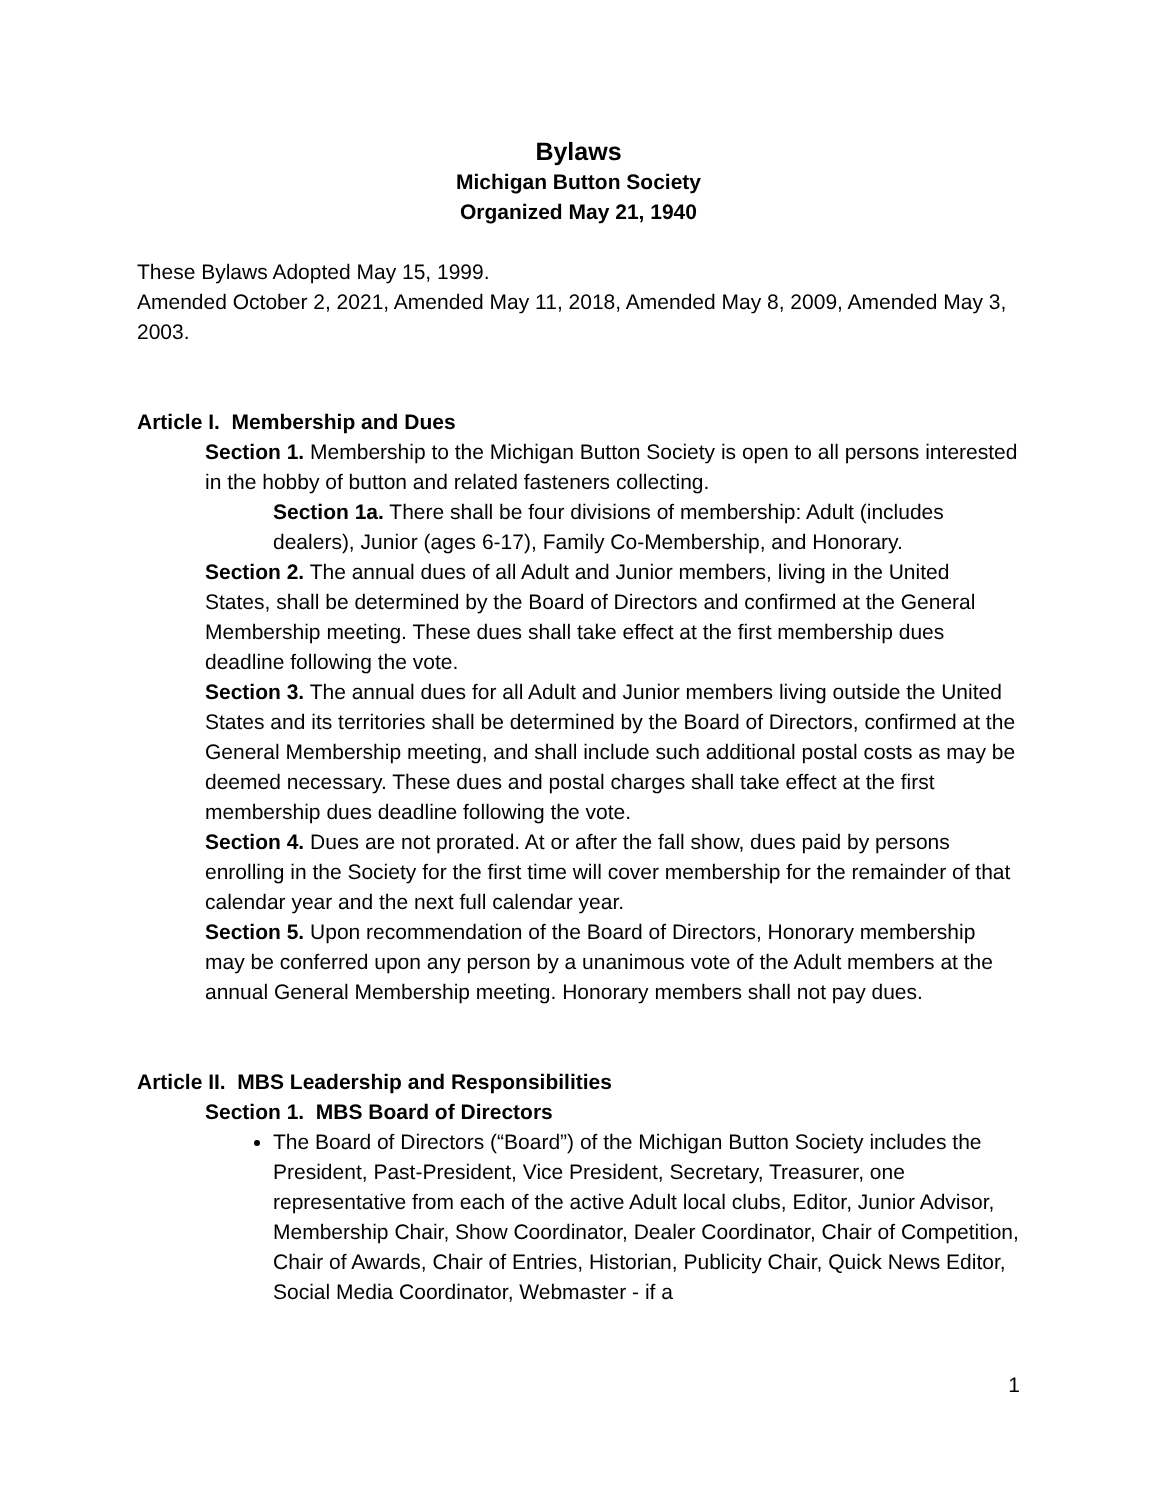Bylaws
Michigan Button Society
Organized May 21, 1940
These Bylaws Adopted May 15, 1999.
Amended October 2, 2021, Amended May 11, 2018, Amended May 8, 2009, Amended May 3, 2003.
Article I. Membership and Dues
Section 1. Membership to the Michigan Button Society is open to all persons interested in the hobby of button and related fasteners collecting.
Section 1a. There shall be four divisions of membership: Adult (includes dealers), Junior (ages 6-17), Family Co-Membership, and Honorary.
Section 2. The annual dues of all Adult and Junior members, living in the United States, shall be determined by the Board of Directors and confirmed at the General Membership meeting. These dues shall take effect at the first membership dues deadline following the vote.
Section 3. The annual dues for all Adult and Junior members living outside the United States and its territories shall be determined by the Board of Directors, confirmed at the General Membership meeting, and shall include such additional postal costs as may be deemed necessary. These dues and postal charges shall take effect at the first membership dues deadline following the vote.
Section 4. Dues are not prorated. At or after the fall show, dues paid by persons enrolling in the Society for the first time will cover membership for the remainder of that calendar year and the next full calendar year.
Section 5. Upon recommendation of the Board of Directors, Honorary membership may be conferred upon any person by a unanimous vote of the Adult members at the annual General Membership meeting. Honorary members shall not pay dues.
Article II. MBS Leadership and Responsibilities
Section 1. MBS Board of Directors
The Board of Directors (“Board”) of the Michigan Button Society includes the President, Past-President, Vice President, Secretary, Treasurer, one representative from each of the active Adult local clubs, Editor, Junior Advisor, Membership Chair, Show Coordinator, Dealer Coordinator, Chair of Competition, Chair of Awards, Chair of Entries, Historian, Publicity Chair, Quick News Editor, Social Media Coordinator, Webmaster - if a
1